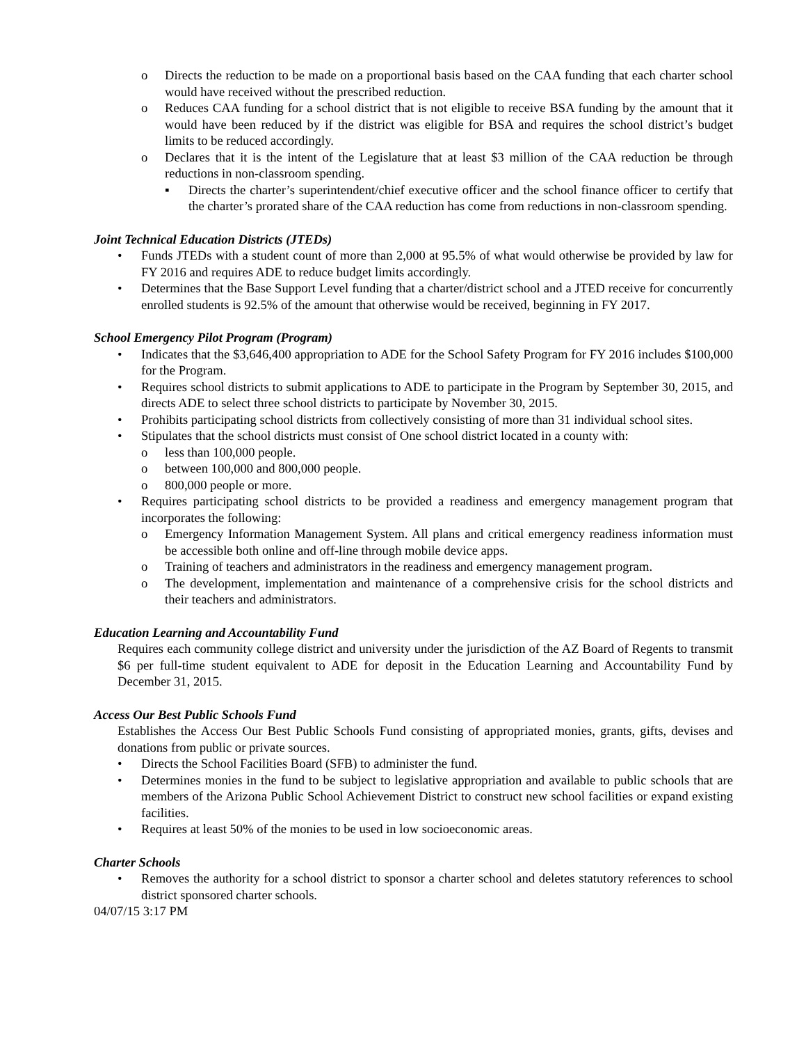o Directs the reduction to be made on a proportional basis based on the CAA funding that each charter school would have received without the prescribed reduction.
o Reduces CAA funding for a school district that is not eligible to receive BSA funding by the amount that it would have been reduced by if the district was eligible for BSA and requires the school district’s budget limits to be reduced accordingly.
o Declares that it is the intent of the Legislature that at least $3 million of the CAA reduction be through reductions in non-classroom spending.
▪ Directs the charter’s superintendent/chief executive officer and the school finance officer to certify that the charter’s prorated share of the CAA reduction has come from reductions in non-classroom spending.
Joint Technical Education Districts (JTEDs)
• Funds JTEDs with a student count of more than 2,000 at 95.5% of what would otherwise be provided by law for FY 2016 and requires ADE to reduce budget limits accordingly.
• Determines that the Base Support Level funding that a charter/district school and a JTED receive for concurrently enrolled students is 92.5% of the amount that otherwise would be received, beginning in FY 2017.
School Emergency Pilot Program (Program)
• Indicates that the $3,646,400 appropriation to ADE for the School Safety Program for FY 2016 includes $100,000 for the Program.
• Requires school districts to submit applications to ADE to participate in the Program by September 30, 2015, and directs ADE to select three school districts to participate by November 30, 2015.
• Prohibits participating school districts from collectively consisting of more than 31 individual school sites.
• Stipulates that the school districts must consist of One school district located in a county with:
o less than 100,000 people.
o between 100,000 and 800,000 people.
o 800,000 people or more.
• Requires participating school districts to be provided a readiness and emergency management program that incorporates the following:
o Emergency Information Management System. All plans and critical emergency readiness information must be accessible both online and off-line through mobile device apps.
o Training of teachers and administrators in the readiness and emergency management program.
o The development, implementation and maintenance of a comprehensive crisis for the school districts and their teachers and administrators.
Education Learning and Accountability Fund
Requires each community college district and university under the jurisdiction of the AZ Board of Regents to transmit $6 per full-time student equivalent to ADE for deposit in the Education Learning and Accountability Fund by December 31, 2015.
Access Our Best Public Schools Fund
Establishes the Access Our Best Public Schools Fund consisting of appropriated monies, grants, gifts, devises and donations from public or private sources.
• Directs the School Facilities Board (SFB) to administer the fund.
• Determines monies in the fund to be subject to legislative appropriation and available to public schools that are members of the Arizona Public School Achievement District to construct new school facilities or expand existing facilities.
• Requires at least 50% of the monies to be used in low socioeconomic areas.
Charter Schools
• Removes the authority for a school district to sponsor a charter school and deletes statutory references to school district sponsored charter schools.
04/07/15 3:17 PM